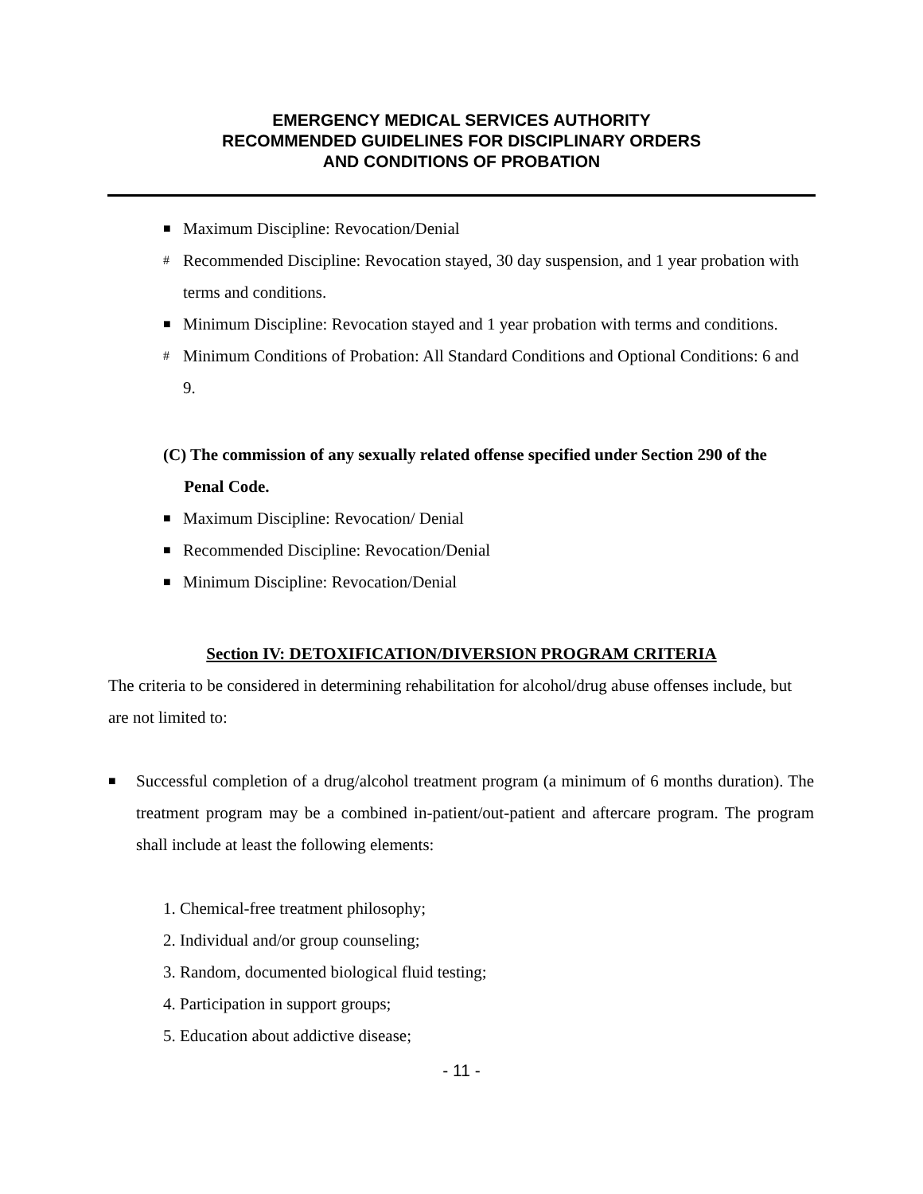EMERGENCY MEDICAL SERVICES AUTHORITY
RECOMMENDED GUIDELINES FOR DISCIPLINARY ORDERS
AND CONDITIONS OF PROBATION
■ Maximum Discipline: Revocation/Denial
# Recommended Discipline: Revocation stayed, 30 day suspension, and 1 year probation with terms and conditions.
■ Minimum Discipline: Revocation stayed and 1 year probation with terms and conditions.
# Minimum Conditions of Probation: All Standard Conditions and Optional Conditions: 6 and 9.
(C) The commission of any sexually related offense specified under Section 290 of the
Penal Code.
■ Maximum Discipline: Revocation/ Denial
■ Recommended Discipline: Revocation/Denial
■ Minimum Discipline: Revocation/Denial
Section IV: DETOXIFICATION/DIVERSION PROGRAM CRITERIA
The criteria to be considered in determining rehabilitation for alcohol/drug abuse offenses include, but are not limited to:
■ Successful completion of a drug/alcohol treatment program (a minimum of 6 months duration). The treatment program may be a combined in-patient/out-patient and aftercare program. The program shall include at least the following elements:
1. Chemical-free treatment philosophy;
2. Individual and/or group counseling;
3. Random, documented biological fluid testing;
4. Participation in support groups;
5. Education about addictive disease;
- 11 -